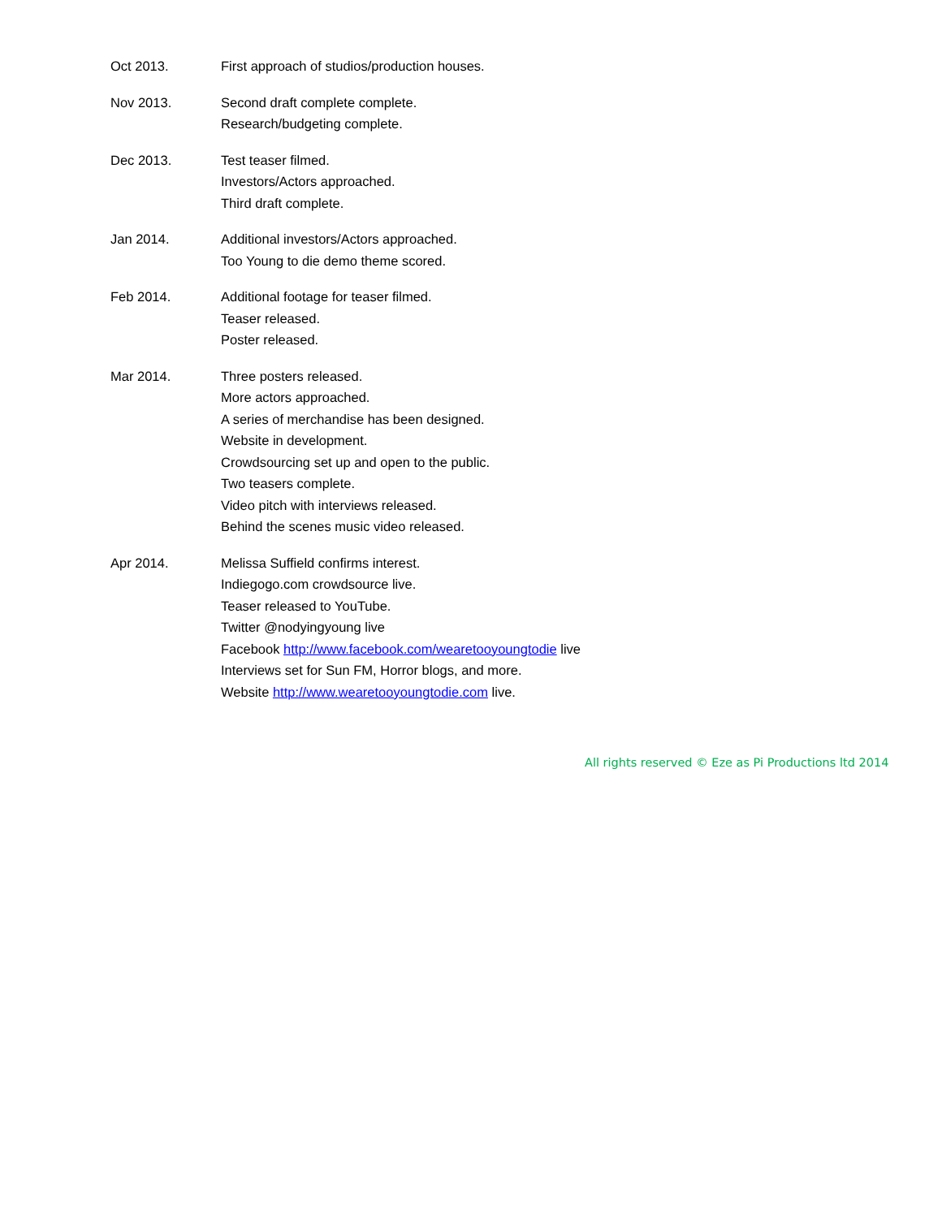Oct 2013. First approach of studios/production houses.
Nov 2013. Second draft complete complete.
Research/budgeting complete.
Dec 2013. Test teaser filmed.
Investors/Actors approached.
Third draft complete.
Jan 2014. Additional investors/Actors approached.
Too Young to die demo theme scored.
Feb 2014. Additional footage for teaser filmed.
Teaser released.
Poster released.
Mar 2014. Three posters released.
More actors approached.
A series of merchandise has been designed.
Website in development.
Crowdsourcing set up and open to the public.
Two teasers complete.
Video pitch with interviews released.
Behind the scenes music video released.
Apr 2014. Melissa Suffield confirms interest.
Indiegogo.com crowdsource live.
Teaser released to YouTube.
Twitter @nodyingyoung live
Facebook http://www.facebook.com/wearetooyoungtodie live
Interviews set for Sun FM, Horror blogs, and more.
Website http://www.wearetooyoungtodie.com live.
All rights reserved © Eze as Pi Productions ltd 2014